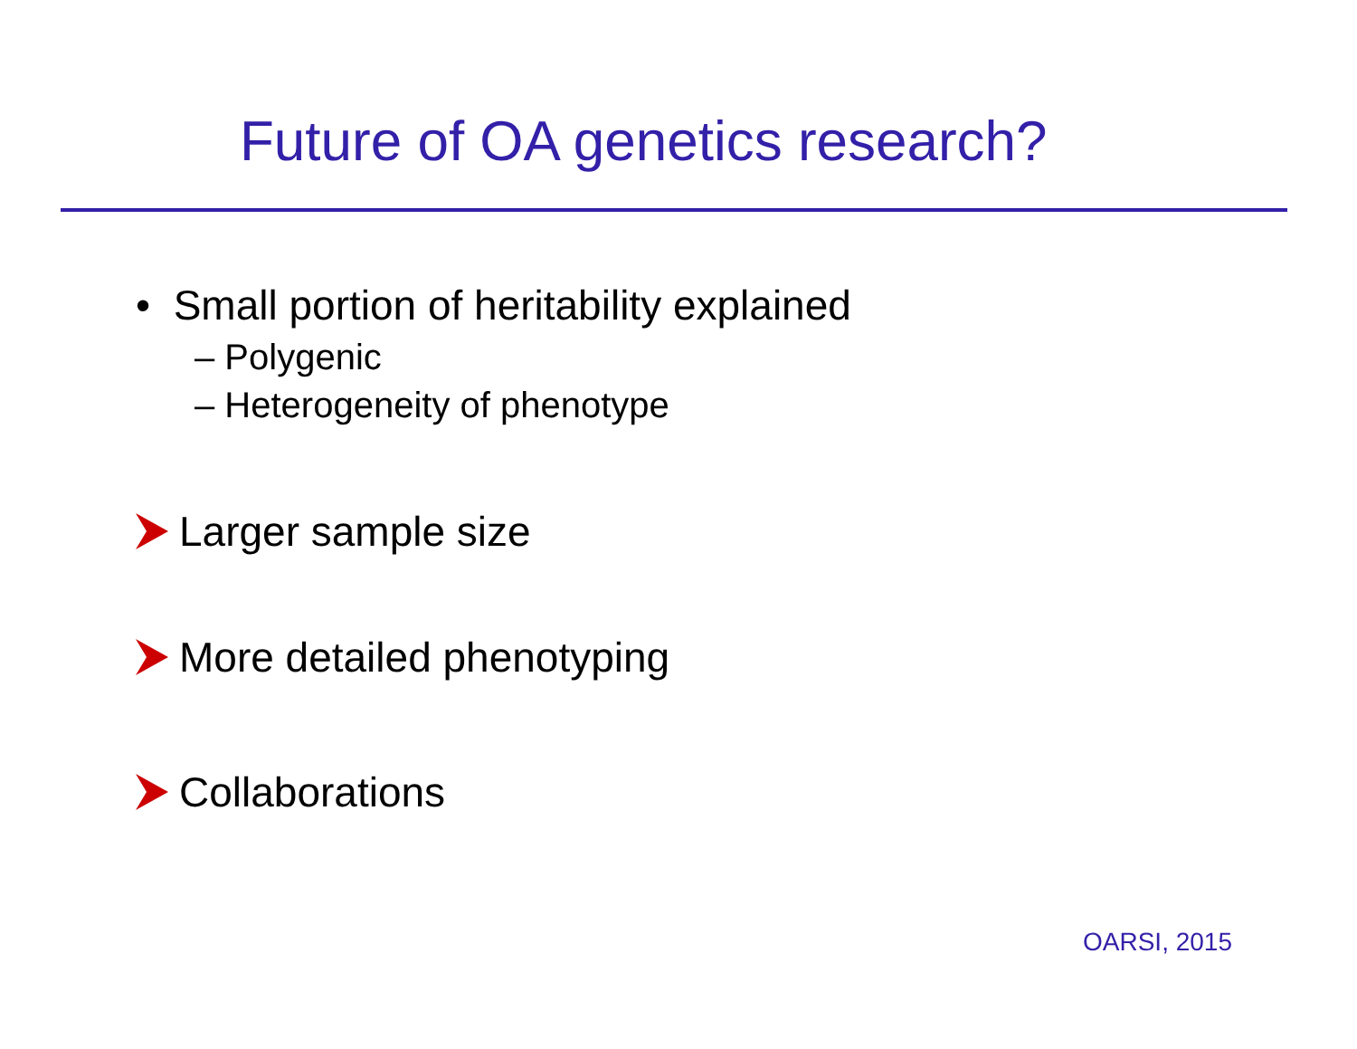Future of OA genetics research?
• Small portion of heritability explained
– Polygenic
– Heterogeneity of phenotype
Larger sample size
More detailed phenotyping
Collaborations
OARSI, 2015